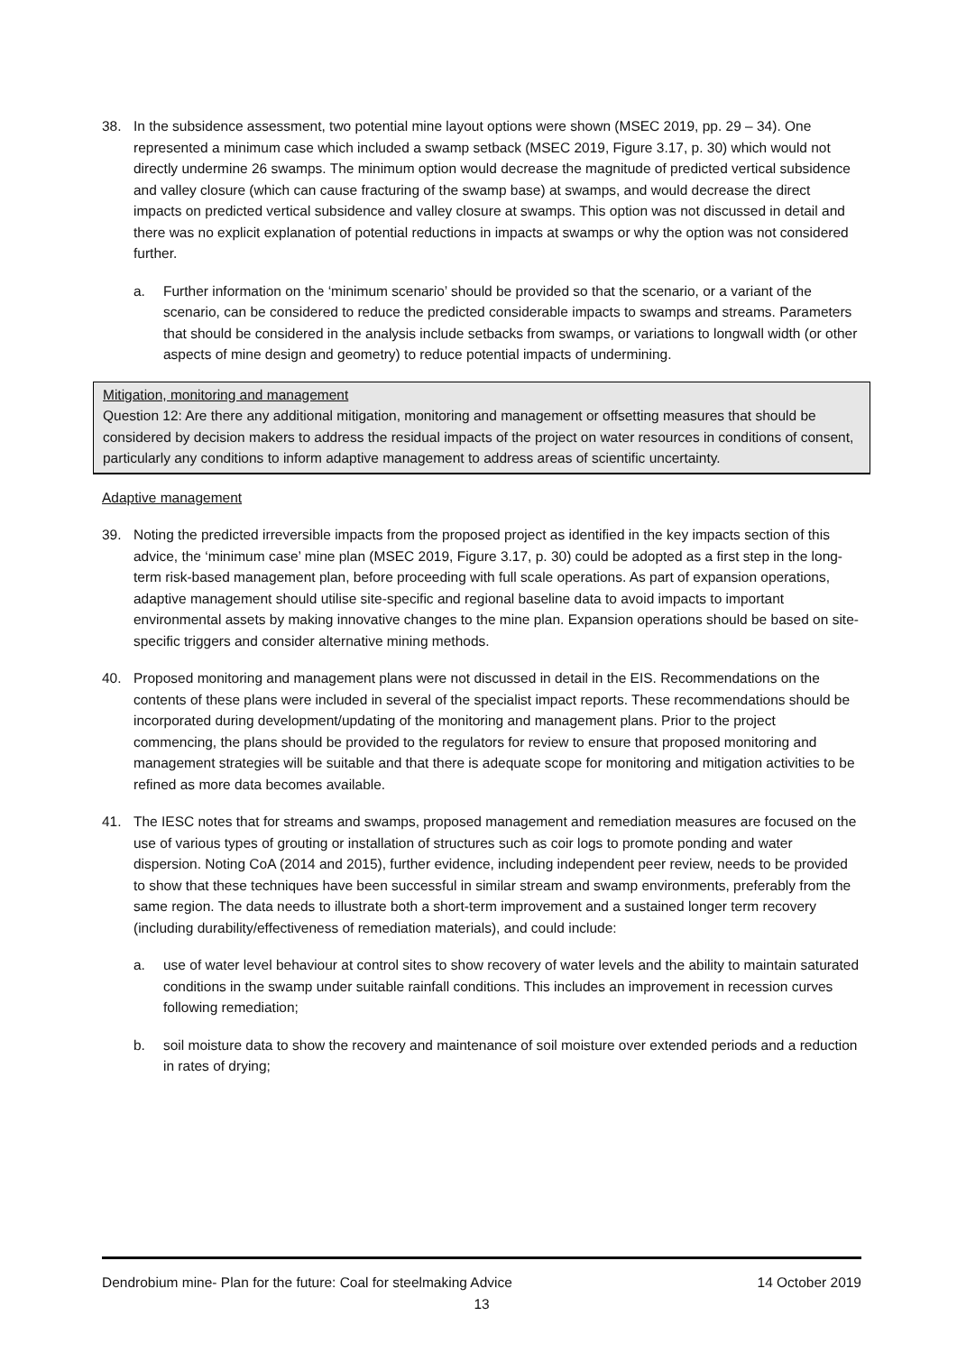38. In the subsidence assessment, two potential mine layout options were shown (MSEC 2019, pp. 29 – 34). One represented a minimum case which included a swamp setback (MSEC 2019, Figure 3.17, p. 30) which would not directly undermine 26 swamps. The minimum option would decrease the magnitude of predicted vertical subsidence and valley closure (which can cause fracturing of the swamp base) at swamps, and would decrease the direct impacts on predicted vertical subsidence and valley closure at swamps. This option was not discussed in detail and there was no explicit explanation of potential reductions in impacts at swamps or why the option was not considered further.
a. Further information on the ‘minimum scenario’ should be provided so that the scenario, or a variant of the scenario, can be considered to reduce the predicted considerable impacts to swamps and streams. Parameters that should be considered in the analysis include setbacks from swamps, or variations to longwall width (or other aspects of mine design and geometry) to reduce potential impacts of undermining.
Mitigation, monitoring and management
Question 12: Are there any additional mitigation, monitoring and management or offsetting measures that should be considered by decision makers to address the residual impacts of the project on water resources in conditions of consent, particularly any conditions to inform adaptive management to address areas of scientific uncertainty.
Adaptive management
39. Noting the predicted irreversible impacts from the proposed project as identified in the key impacts section of this advice, the ‘minimum case’ mine plan (MSEC 2019, Figure 3.17, p. 30) could be adopted as a first step in the long-term risk-based management plan, before proceeding with full scale operations. As part of expansion operations, adaptive management should utilise site-specific and regional baseline data to avoid impacts to important environmental assets by making innovative changes to the mine plan. Expansion operations should be based on site-specific triggers and consider alternative mining methods.
40. Proposed monitoring and management plans were not discussed in detail in the EIS. Recommendations on the contents of these plans were included in several of the specialist impact reports. These recommendations should be incorporated during development/updating of the monitoring and management plans. Prior to the project commencing, the plans should be provided to the regulators for review to ensure that proposed monitoring and management strategies will be suitable and that there is adequate scope for monitoring and mitigation activities to be refined as more data becomes available.
41. The IESC notes that for streams and swamps, proposed management and remediation measures are focused on the use of various types of grouting or installation of structures such as coir logs to promote ponding and water dispersion. Noting CoA (2014 and 2015), further evidence, including independent peer review, needs to be provided to show that these techniques have been successful in similar stream and swamp environments, preferably from the same region. The data needs to illustrate both a short-term improvement and a sustained longer term recovery (including durability/effectiveness of remediation materials), and could include:
a. use of water level behaviour at control sites to show recovery of water levels and the ability to maintain saturated conditions in the swamp under suitable rainfall conditions. This includes an improvement in recession curves following remediation;
b. soil moisture data to show the recovery and maintenance of soil moisture over extended periods and a reduction in rates of drying;
Dendrobium mine- Plan for the future: Coal for steelmaking Advice 14 October 2019
13